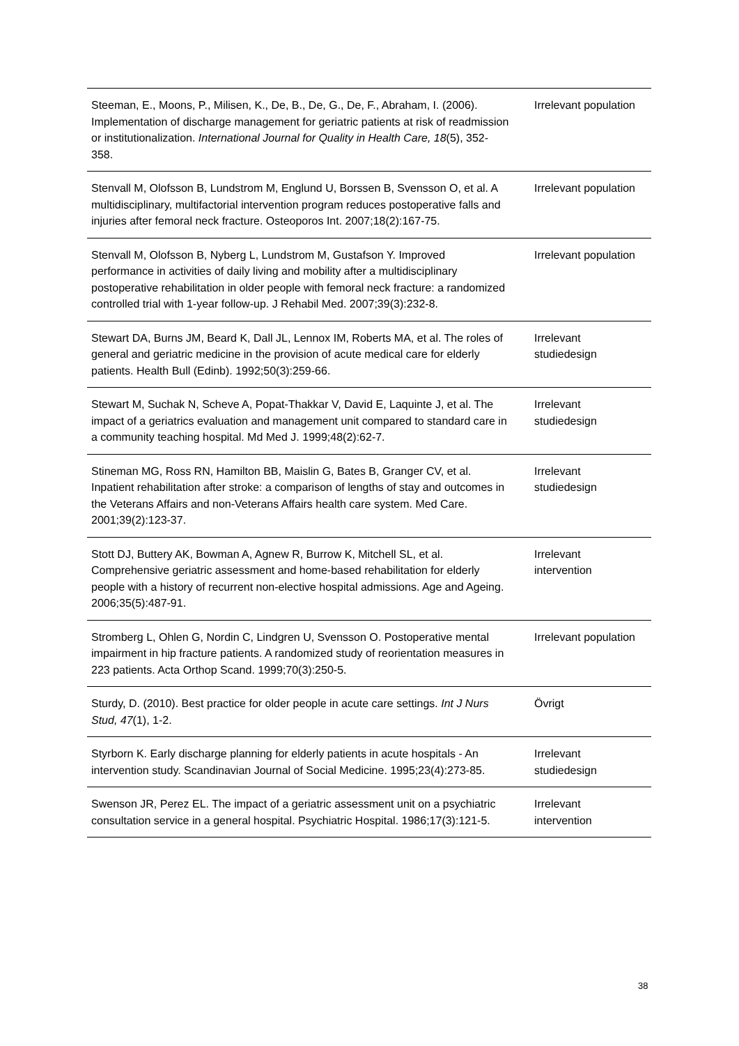| Steeman, E., Moons, P., Milisen, K., De, B., De, G., De, F., Abraham, I. (2006). Implementation of discharge management for geriatric patients at risk of readmission or institutionalization. International Journal for Quality in Health Care, 18 (5), 352-358. | Irrelevant population |
| Stenvall M, Olofsson B, Lundstrom M, Englund U, Borssen B, Svensson O, et al. A multidisciplinary, multifactorial intervention program reduces postoperative falls and injuries after femoral neck fracture. Osteoporos Int. 2007;18(2):167-75. | Irrelevant population |
| Stenvall M, Olofsson B, Nyberg L, Lundstrom M, Gustafson Y. Improved performance in activities of daily living and mobility after a multidisciplinary postoperative rehabilitation in older people with femoral neck fracture: a randomized controlled trial with 1-year follow-up. J Rehabil Med. 2007;39(3):232-8. | Irrelevant population |
| Stewart DA, Burns JM, Beard K, Dall JL, Lennox IM, Roberts MA, et al. The roles of general and geriatric medicine in the provision of acute medical care for elderly patients. Health Bull (Edinb). 1992;50(3):259-66. | Irrelevant studiedesign |
| Stewart M, Suchak N, Scheve A, Popat-Thakkar V, David E, Laquinte J, et al. The impact of a geriatrics evaluation and management unit compared to standard care in a community teaching hospital. Md Med J. 1999;48(2):62-7. | Irrelevant studiedesign |
| Stineman MG, Ross RN, Hamilton BB, Maislin G, Bates B, Granger CV, et al. Inpatient rehabilitation after stroke: a comparison of lengths of stay and outcomes in the Veterans Affairs and non-Veterans Affairs health care system. Med Care. 2001;39(2):123-37. | Irrelevant studiedesign |
| Stott DJ, Buttery AK, Bowman A, Agnew R, Burrow K, Mitchell SL, et al. Comprehensive geriatric assessment and home-based rehabilitation for elderly people with a history of recurrent non-elective hospital admissions. Age and Ageing. 2006;35(5):487-91. | Irrelevant intervention |
| Stromberg L, Ohlen G, Nordin C, Lindgren U, Svensson O. Postoperative mental impairment in hip fracture patients. A randomized study of reorientation measures in 223 patients. Acta Orthop Scand. 1999;70(3):250-5. | Irrelevant population |
| Sturdy, D. (2010). Best practice for older people in acute care settings. Int J Nurs Stud, 47 (1), 1-2. | Övrigt |
| Styrborn K. Early discharge planning for elderly patients in acute hospitals - An intervention study. Scandinavian Journal of Social Medicine. 1995;23(4):273-85. | Irrelevant studiedesign |
| Swenson JR, Perez EL. The impact of a geriatric assessment unit on a psychiatric consultation service in a general hospital. Psychiatric Hospital. 1986;17(3):121-5. | Irrelevant intervention |
38